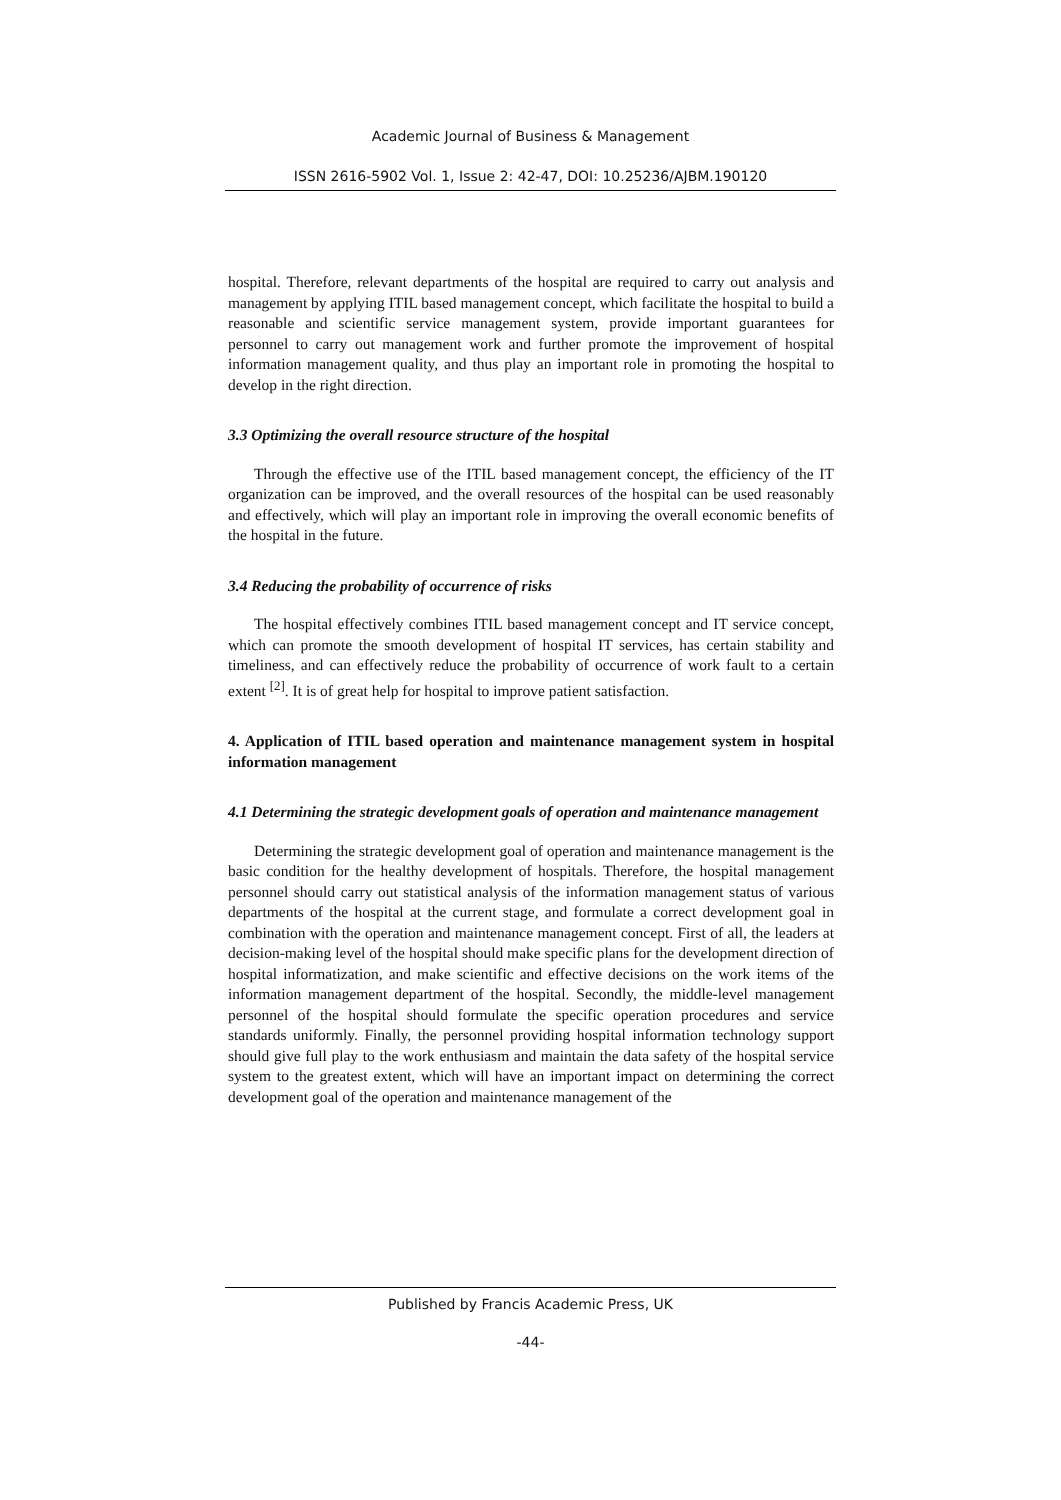Academic Journal of Business & Management
ISSN 2616-5902 Vol. 1, Issue 2: 42-47, DOI: 10.25236/AJBM.190120
hospital. Therefore, relevant departments of the hospital are required to carry out analysis and management by applying ITIL based management concept, which facilitate the hospital to build a reasonable and scientific service management system, provide important guarantees for personnel to carry out management work and further promote the improvement of hospital information management quality, and thus play an important role in promoting the hospital to develop in the right direction.
3.3 Optimizing the overall resource structure of the hospital
Through the effective use of the ITIL based management concept, the efficiency of the IT organization can be improved, and the overall resources of the hospital can be used reasonably and effectively, which will play an important role in improving the overall economic benefits of the hospital in the future.
3.4 Reducing the probability of occurrence of risks
The hospital effectively combines ITIL based management concept and IT service concept, which can promote the smooth development of hospital IT services, has certain stability and timeliness, and can effectively reduce the probability of occurrence of work fault to a certain extent <sup>[2]</sup>. It is of great help for hospital to improve patient satisfaction.
4. Application of ITIL based operation and maintenance management system in hospital information management
4.1 Determining the strategic development goals of operation and maintenance management
Determining the strategic development goal of operation and maintenance management is the basic condition for the healthy development of hospitals. Therefore, the hospital management personnel should carry out statistical analysis of the information management status of various departments of the hospital at the current stage, and formulate a correct development goal in combination with the operation and maintenance management concept. First of all, the leaders at decision-making level of the hospital should make specific plans for the development direction of hospital informatization, and make scientific and effective decisions on the work items of the information management department of the hospital. Secondly, the middle-level management personnel of the hospital should formulate the specific operation procedures and service standards uniformly. Finally, the personnel providing hospital information technology support should give full play to the work enthusiasm and maintain the data safety of the hospital service system to the greatest extent, which will have an important impact on determining the correct development goal of the operation and maintenance management of the
Published by Francis Academic Press, UK
-44-